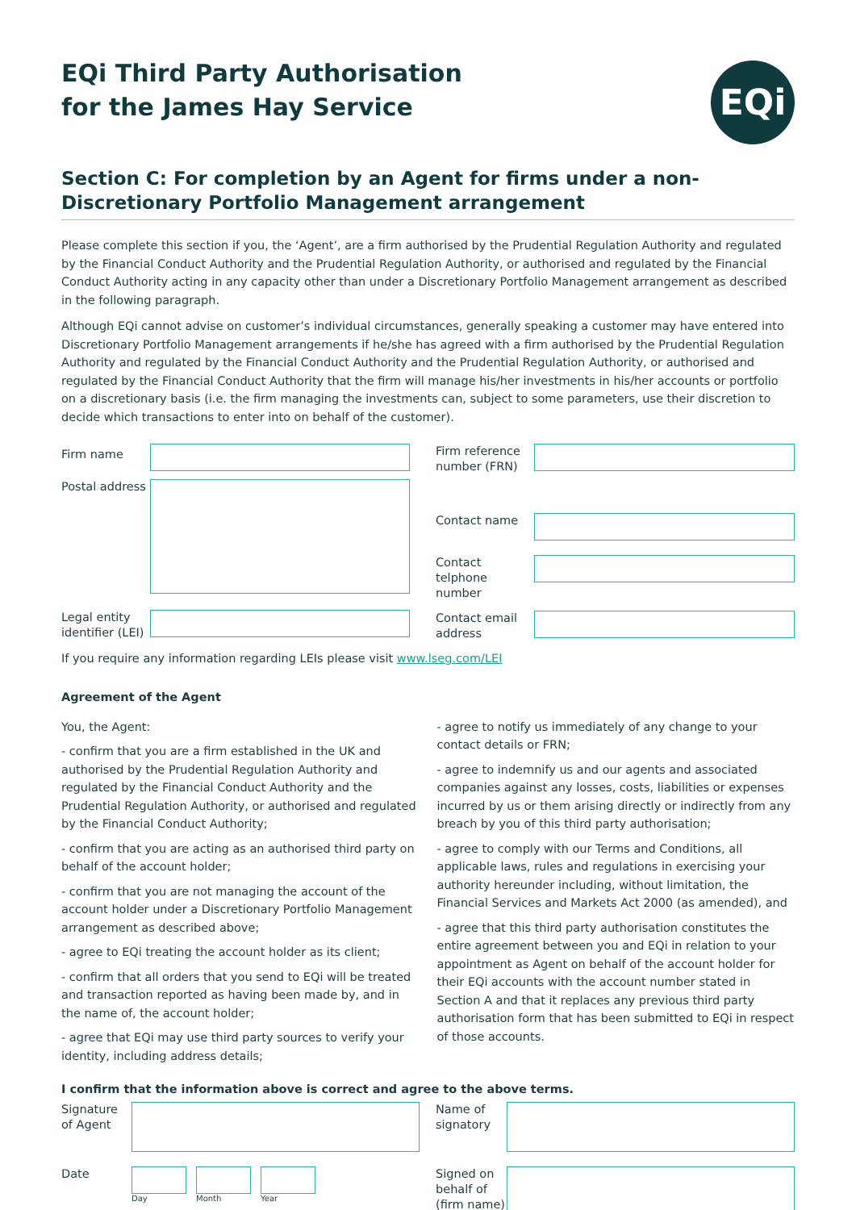EQi
EQi Third Party Authorisation
for the James Hay Service
Section C: For completion by an Agent for firms under a non-Discretionary Portfolio Management arrangement
Please complete this section if you, the ‘Agent’, are a firm authorised by the Prudential Regulation Authority and regulated by the Financial Conduct Authority and the Prudential Regulation Authority, or authorised and regulated by the Financial Conduct Authority acting in any capacity other than under a Discretionary Portfolio Management arrangement as described in the following paragraph.
Although EQi cannot advise on customer’s individual circumstances, generally speaking a customer may have entered into Discretionary Portfolio Management arrangements if he/she has agreed with a firm authorised by the Prudential Regulation Authority and regulated by the Financial Conduct Authority and the Prudential Regulation Authority, or authorised and regulated by the Financial Conduct Authority that the firm will manage his/her investments in his/her accounts or portfolio on a discretionary basis (i.e. the firm managing the investments can, subject to some parameters, use their discretion to decide which transactions to enter into on behalf of the customer).
Firm name
Postal address
Legal entity identifier (LEI)
Firm reference number (FRN)
Contact name
Contact telphone number
Contact email address
If you require any information regarding LEIs please visit www.lseg.com/LEI
Agreement of the Agent
You, the Agent:
- confirm that you are a firm established in the UK and authorised by the Prudential Regulation Authority and regulated by the Financial Conduct Authority and the Prudential Regulation Authority, or authorised and regulated by the Financial Conduct Authority;
- confirm that you are acting as an authorised third party on behalf of the account holder;
- confirm that you are not managing the account of the account holder under a Discretionary Portfolio Management arrangement as described above;
- agree to EQi treating the account holder as its client;
- confirm that all orders that you send to EQi will be treated and transaction reported as having been made by, and in the name of, the account holder;
- agree that EQi may use third party sources to verify your identity, including address details;
- agree to notify us immediately of any change to your contact details or FRN;
- agree to indemnify us and our agents and associated companies against any losses, costs, liabilities or expenses incurred by us or them arising directly or indirectly from any breach by you of this third party authorisation;
- agree to comply with our Terms and Conditions, all applicable laws, rules and regulations in exercising your authority hereunder including, without limitation, the Financial Services and Markets Act 2000 (as amended), and
- agree that this third party authorisation constitutes the entire agreement between you and EQi in relation to your appointment as Agent on behalf of the account holder for their EQi accounts with the account number stated in Section A and that it replaces any previous third party authorisation form that has been submitted to EQi in respect of those accounts.
I confirm that the information above is correct and agree to the above terms.
Signature of Agent
Date
Day Month Year
Name of signatory
Signed on behalf of (firm name)